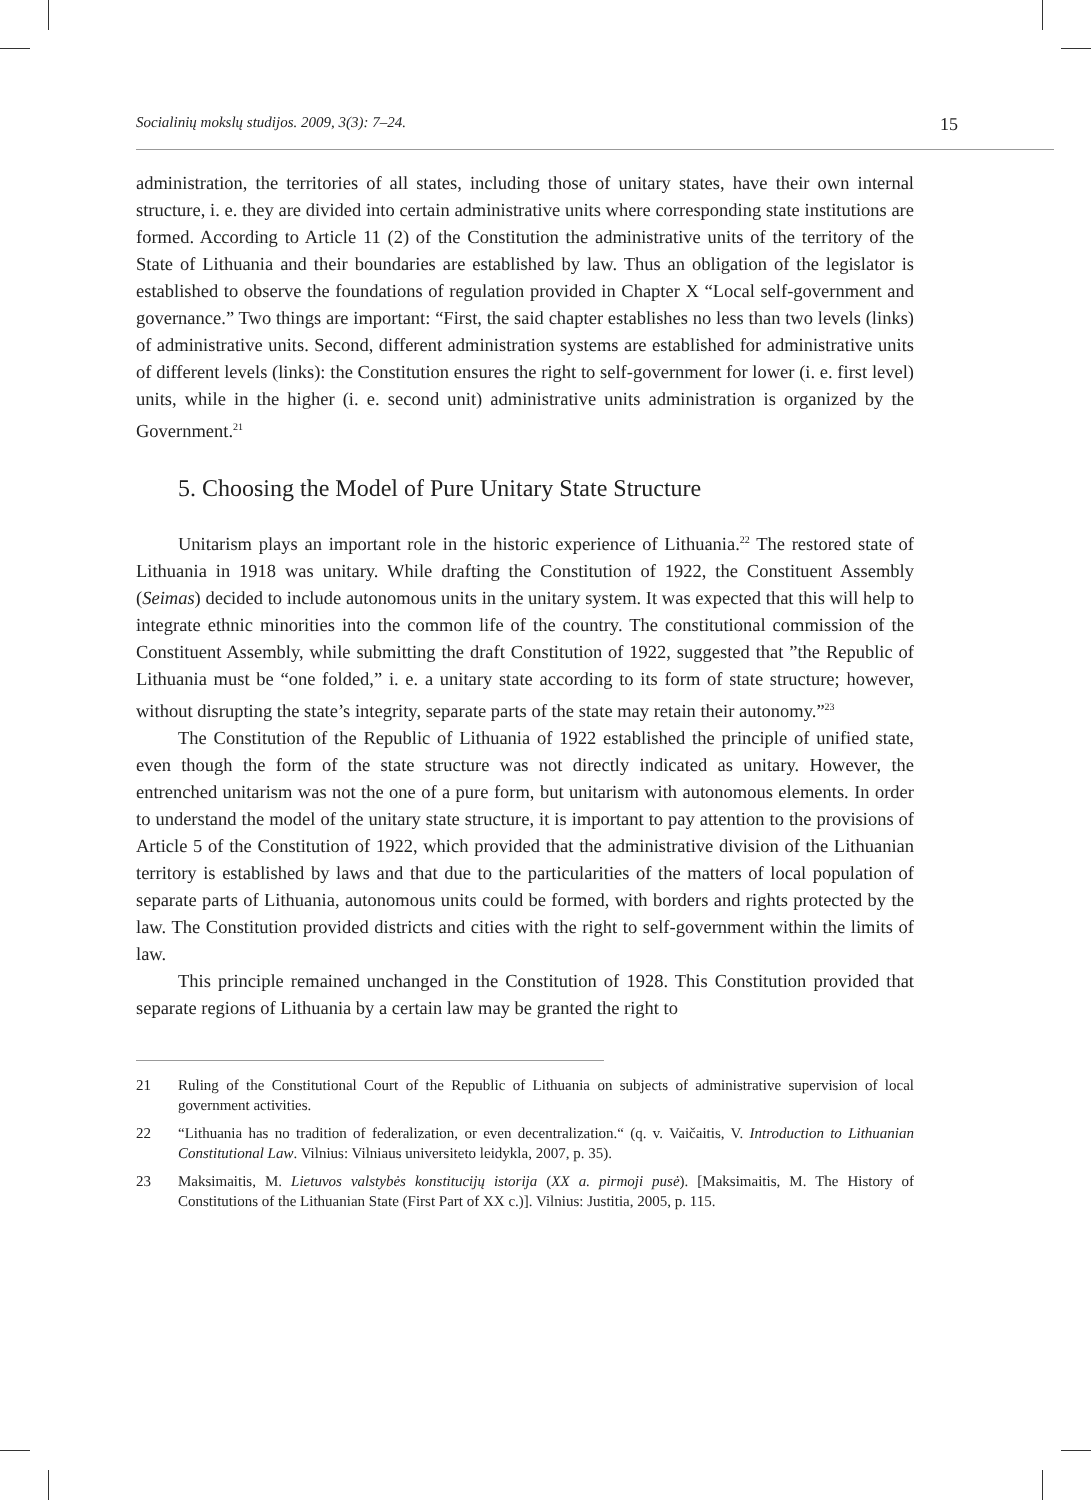Socialinių mokslų studijos. 2009, 3(3): 7–24. 15
administration, the territories of all states, including those of unitary states, have their own internal structure, i. e. they are divided into certain administrative units where corresponding state institutions are formed. According to Article 11 (2) of the Constitution the administrative units of the territory of the State of Lithuania and their boundaries are established by law. Thus an obligation of the legislator is established to observe the foundations of regulation provided in Chapter X “Local self-government and governance.” Two things are important: “First, the said chapter establishes no less than two levels (links) of administrative units. Second, different administration systems are established for administrative units of different levels (links): the Constitution ensures the right to self-government for lower (i. e. first level) units, while in the higher (i. e. second unit) administrative units administration is organized by the Government.<sup>21</sup>
5. Choosing the Model of Pure Unitary State Structure
Unitarism plays an important role in the historic experience of Lithuania.<sup>22</sup> The restored state of Lithuania in 1918 was unitary. While drafting the Constitution of 1922, the Constituent Assembly (Seimas) decided to include autonomous units in the unitary system. It was expected that this will help to integrate ethnic minorities into the common life of the country. The constitutional commission of the Constituent Assembly, while submitting the draft Constitution of 1922, suggested that ”the Republic of Lithuania must be “one folded,” i. e. a unitary state according to its form of state structure; however, without disrupting the state’s integrity, separate parts of the state may retain their autonomy.”<sup>23</sup>
The Constitution of the Republic of Lithuania of 1922 established the principle of unified state, even though the form of the state structure was not directly indicated as unitary. However, the entrenched unitarism was not the one of a pure form, but unitarism with autonomous elements. In order to understand the model of the unitary state structure, it is important to pay attention to the provisions of Article 5 of the Constitution of 1922, which provided that the administrative division of the Lithuanian territory is established by laws and that due to the particularities of the matters of local population of separate parts of Lithuania, autonomous units could be formed, with borders and rights protected by the law. The Constitution provided districts and cities with the right to self-government within the limits of law.
This principle remained unchanged in the Constitution of 1928. This Constitution provided that separate regions of Lithuania by a certain law may be granted the right to
21 Ruling of the Constitutional Court of the Republic of Lithuania on subjects of administrative supervision of local government activities.
22 “Lithuania has no tradition of federalization, or even decentralization.“ (q. v. Vaičaitis, V. Introduction to Lithuanian Constitutional Law. Vilnius: Vilniaus universiteto leidykla, 2007, p. 35).
23 Maksimaitis, M. Lietuvos valstybės konstitucijų istorija (XX a. pirmoji pusė). [Maksimaitis, M. The History of Constitutions of the Lithuanian State (First Part of XX c.)]. Vilnius: Justitia, 2005, p. 115.